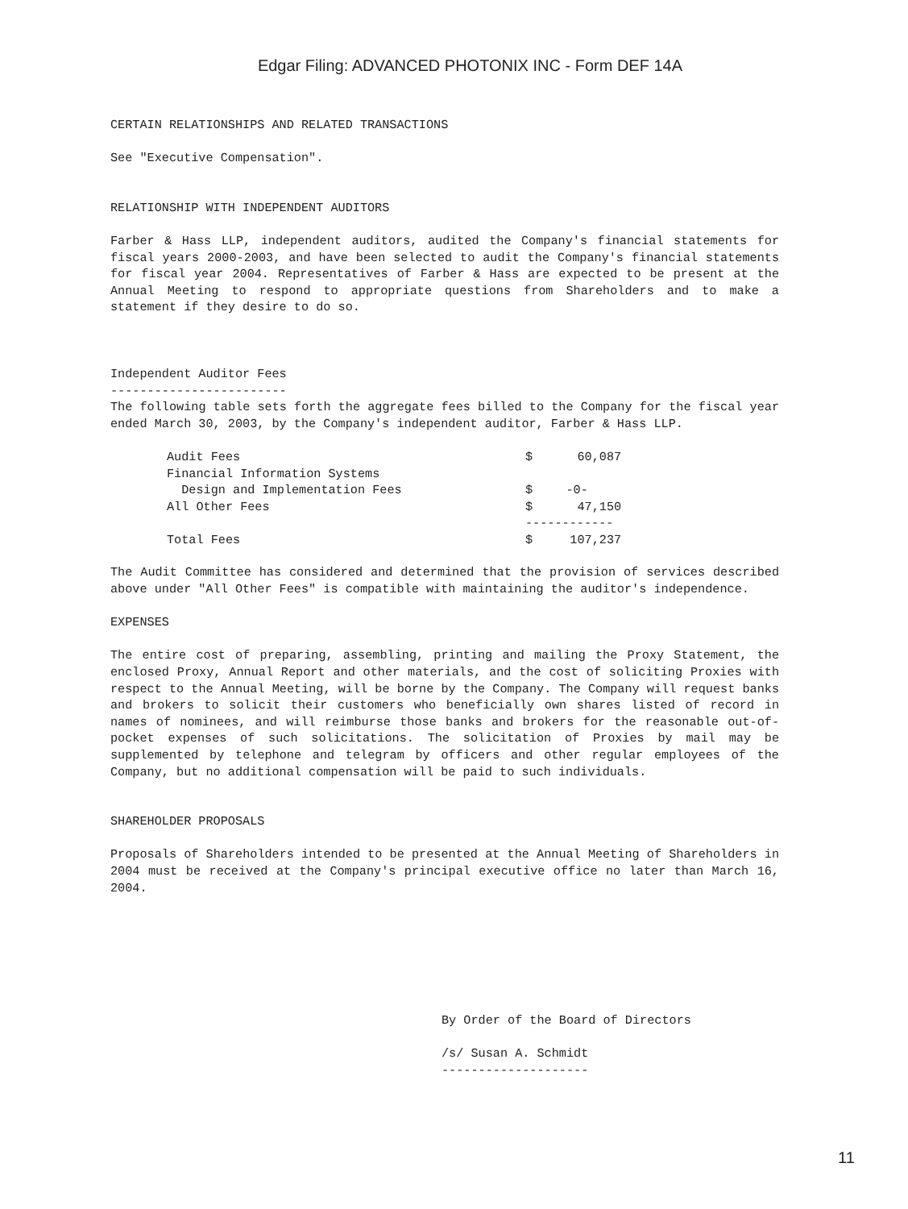Edgar Filing: ADVANCED PHOTONIX INC - Form DEF 14A
CERTAIN RELATIONSHIPS AND RELATED TRANSACTIONS
See "Executive Compensation".
RELATIONSHIP WITH INDEPENDENT AUDITORS
Farber & Hass LLP, independent auditors, audited the Company's financial statements for fiscal years 2000-2003, and have been selected to audit the Company's financial statements for fiscal year 2004. Representatives of Farber & Hass are expected to be present at the Annual Meeting to respond to appropriate questions from Shareholders and to make a statement if they desire to do so.
Independent Auditor Fees
------------------------
The following table sets forth the aggregate fees billed to the Company for the fiscal year ended March 30, 2003, by the Company's independent auditor, Farber & Hass LLP.
| Audit Fees | $ | 60,087 |
| Financial Information Systems | | |
| Design and Implementation Fees | $ | -0- |
| All Other Fees | $ | 47,150 |
| | ------------ | |
| Total Fees | $ | 107,237 |
The Audit Committee has considered and determined that the provision of services described above under "All Other Fees" is compatible with maintaining the auditor's independence.
EXPENSES
The entire cost of preparing, assembling, printing and mailing the Proxy Statement, the enclosed Proxy, Annual Report and other materials, and the cost of soliciting Proxies with respect to the Annual Meeting, will be borne by the Company. The Company will request banks and brokers to solicit their customers who beneficially own shares listed of record in names of nominees, and will reimburse those banks and brokers for the reasonable out-of-pocket expenses of such solicitations. The solicitation of Proxies by mail may be supplemented by telephone and telegram by officers and other regular employees of the Company, but no additional compensation will be paid to such individuals.
SHAREHOLDER PROPOSALS
Proposals of Shareholders intended to be presented at the Annual Meeting of Shareholders in 2004 must be received at the Company's principal executive office no later than March 16, 2004.
By Order of the Board of Directors
/s/ Susan A. Schmidt
--------------------
11